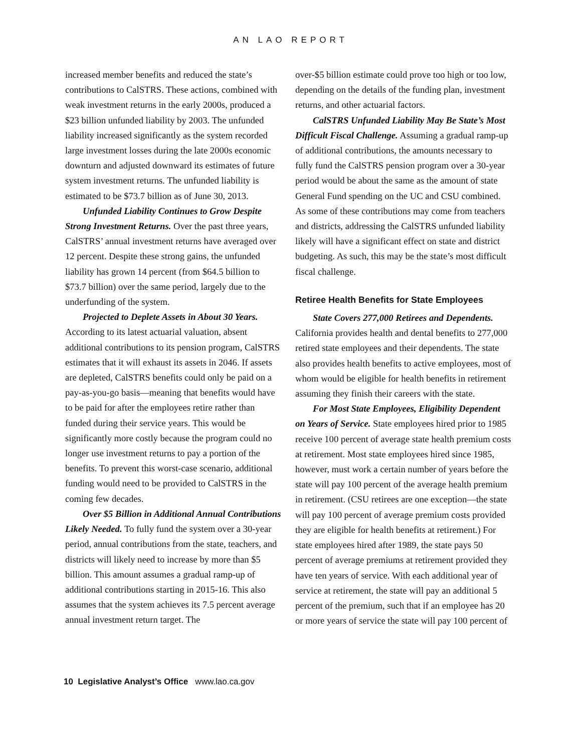AN LAO REPORT
increased member benefits and reduced the state’s contributions to CalSTRS. These actions, combined with weak investment returns in the early 2000s, produced a $23 billion unfunded liability by 2003. The unfunded liability increased significantly as the system recorded large investment losses during the late 2000s economic downturn and adjusted downward its estimates of future system investment returns. The unfunded liability is estimated to be $73.7 billion as of June 30, 2013.
Unfunded Liability Continues to Grow Despite Strong Investment Returns. Over the past three years, CalSTRS’ annual investment returns have averaged over 12 percent. Despite these strong gains, the unfunded liability has grown 14 percent (from $64.5 billion to $73.7 billion) over the same period, largely due to the underfunding of the system.
Projected to Deplete Assets in About 30 Years. According to its latest actuarial valuation, absent additional contributions to its pension program, CalSTRS estimates that it will exhaust its assets in 2046. If assets are depleted, CalSTRS benefits could only be paid on a pay-as-you-go basis—meaning that benefits would have to be paid for after the employees retire rather than funded during their service years. This would be significantly more costly because the program could no longer use investment returns to pay a portion of the benefits. To prevent this worst-case scenario, additional funding would need to be provided to CalSTRS in the coming few decades.
Over $5 Billion in Additional Annual Contributions Likely Needed. To fully fund the system over a 30-year period, annual contributions from the state, teachers, and districts will likely need to increase by more than $5 billion. This amount assumes a gradual ramp-up of additional contributions starting in 2015-16. This also assumes that the system achieves its 7.5 percent average annual investment return target. The
over-$5 billion estimate could prove too high or too low, depending on the details of the funding plan, investment returns, and other actuarial factors.
CalSTRS Unfunded Liability May Be State’s Most Difficult Fiscal Challenge. Assuming a gradual ramp-up of additional contributions, the amounts necessary to fully fund the CalSTRS pension program over a 30-year period would be about the same as the amount of state General Fund spending on the UC and CSU combined. As some of these contributions may come from teachers and districts, addressing the CalSTRS unfunded liability likely will have a significant effect on state and district budgeting. As such, this may be the state’s most difficult fiscal challenge.
Retiree Health Benefits for State Employees
State Covers 277,000 Retirees and Dependents. California provides health and dental benefits to 277,000 retired state employees and their dependents. The state also provides health benefits to active employees, most of whom would be eligible for health benefits in retirement assuming they finish their careers with the state.
For Most State Employees, Eligibility Dependent on Years of Service. State employees hired prior to 1985 receive 100 percent of average state health premium costs at retirement. Most state employees hired since 1985, however, must work a certain number of years before the state will pay 100 percent of the average health premium in retirement. (CSU retirees are one exception—the state will pay 100 percent of average premium costs provided they are eligible for health benefits at retirement.) For state employees hired after 1989, the state pays 50 percent of average premiums at retirement provided they have ten years of service. With each additional year of service at retirement, the state will pay an additional 5 percent of the premium, such that if an employee has 20 or more years of service the state will pay 100 percent of
10 Legislative Analyst’s Office www.lao.ca.gov